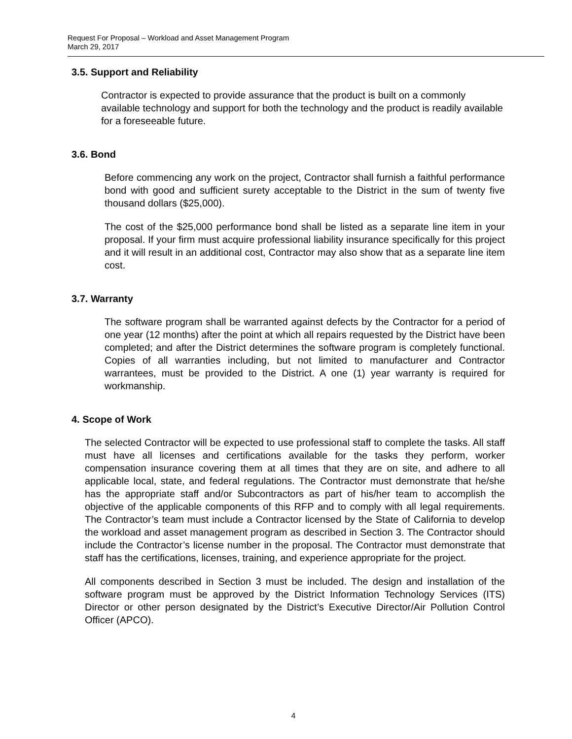Request For Proposal – Workload and Asset Management Program
March 29, 2017
3.5. Support and Reliability
Contractor is expected to provide assurance that the product is built on a commonly available technology and support for both the technology and the product is readily available for a foreseeable future.
3.6. Bond
Before commencing any work on the project, Contractor shall furnish a faithful performance bond with good and sufficient surety acceptable to the District in the sum of twenty five thousand dollars ($25,000).
The cost of the $25,000 performance bond shall be listed as a separate line item in your proposal. If your firm must acquire professional liability insurance specifically for this project and it will result in an additional cost, Contractor may also show that as a separate line item cost.
3.7. Warranty
The software program shall be warranted against defects by the Contractor for a period of one year (12 months) after the point at which all repairs requested by the District have been completed; and after the District determines the software program is completely functional. Copies of all warranties including, but not limited to manufacturer and Contractor warrantees, must be provided to the District. A one (1) year warranty is required for workmanship.
4. Scope of Work
The selected Contractor will be expected to use professional staff to complete the tasks. All staff must have all licenses and certifications available for the tasks they perform, worker compensation insurance covering them at all times that they are on site, and adhere to all applicable local, state, and federal regulations. The Contractor must demonstrate that he/she has the appropriate staff and/or Subcontractors as part of his/her team to accomplish the objective of the applicable components of this RFP and to comply with all legal requirements. The Contractor’s team must include a Contractor licensed by the State of California to develop the workload and asset management program as described in Section 3. The Contractor should include the Contractor’s license number in the proposal. The Contractor must demonstrate that staff has the certifications, licenses, training, and experience appropriate for the project.
All components described in Section 3 must be included. The design and installation of the software program must be approved by the District Information Technology Services (ITS) Director or other person designated by the District’s Executive Director/Air Pollution Control Officer (APCO).
4